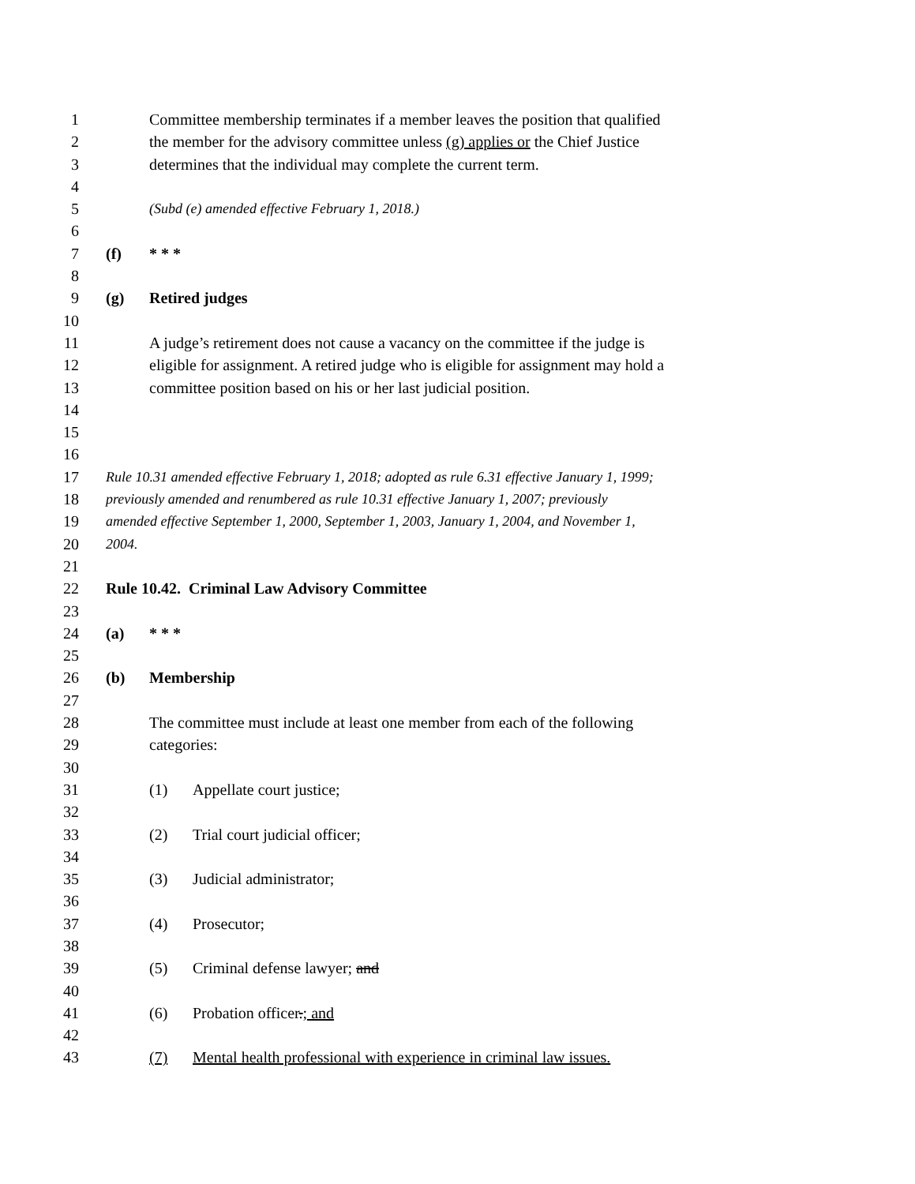1 Committee membership terminates if a member leaves the position that qualified
2 the member for the advisory committee unless (g) applies or the Chief Justice
3 determines that the individual may complete the current term.
4
5 (Subd (e) amended effective February 1, 2018.)
6
7 (f) * * *
8
9 (g) Retired judges
10
11 A judge’s retirement does not cause a vacancy on the committee if the judge is
12 eligible for assignment. A retired judge who is eligible for assignment may hold a
13 committee position based on his or her last judicial position.
14
15
16
17 Rule 10.31 amended effective February 1, 2018; adopted as rule 6.31 effective January 1, 1999;
18 previously amended and renumbered as rule 10.31 effective January 1, 2007; previously
19 amended effective September 1, 2000, September 1, 2003, January 1, 2004, and November 1,
20 2004.
21
22 Rule 10.42. Criminal Law Advisory Committee
23
24 (a) * * *
25
26 (b) Membership
27
28 The committee must include at least one member from each of the following
29 categories:
30
31 (1) Appellate court justice;
32
33 (2) Trial court judicial officer;
34
35 (3) Judicial administrator;
36
37 (4) Prosecutor;
38
39 (5) Criminal defense lawyer; and
40
41 (6) Probation officer.; and
42
43 (7) Mental health professional with experience in criminal law issues.